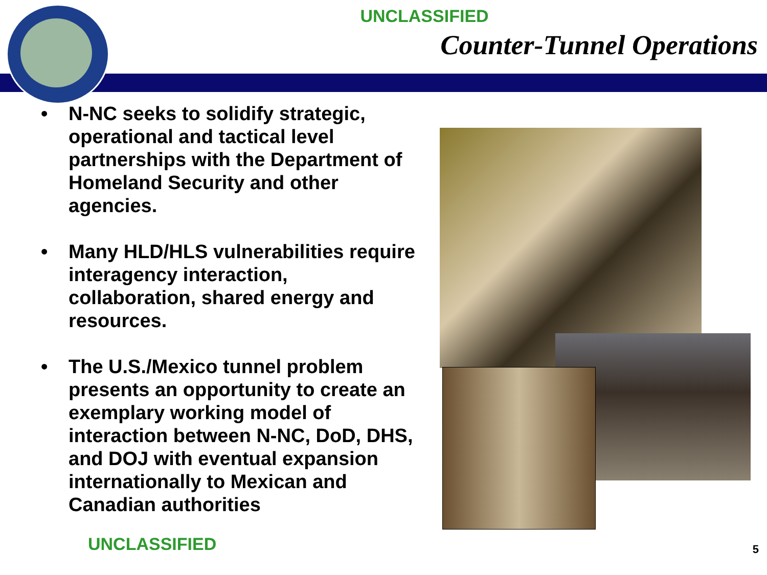UNCLASSIFIED
Counter-Tunnel Operations
• N-NC seeks to solidify strategic, operational and tactical level partnerships with the Department of Homeland Security and other agencies.
• Many HLD/HLS vulnerabilities require interagency interaction, collaboration, shared energy and resources.
• The U.S./Mexico tunnel problem presents an opportunity to create an exemplary working model of interaction between N-NC, DoD, DHS, and DOJ with eventual expansion internationally to Mexican and Canadian authorities
UNCLASSIFIED 5